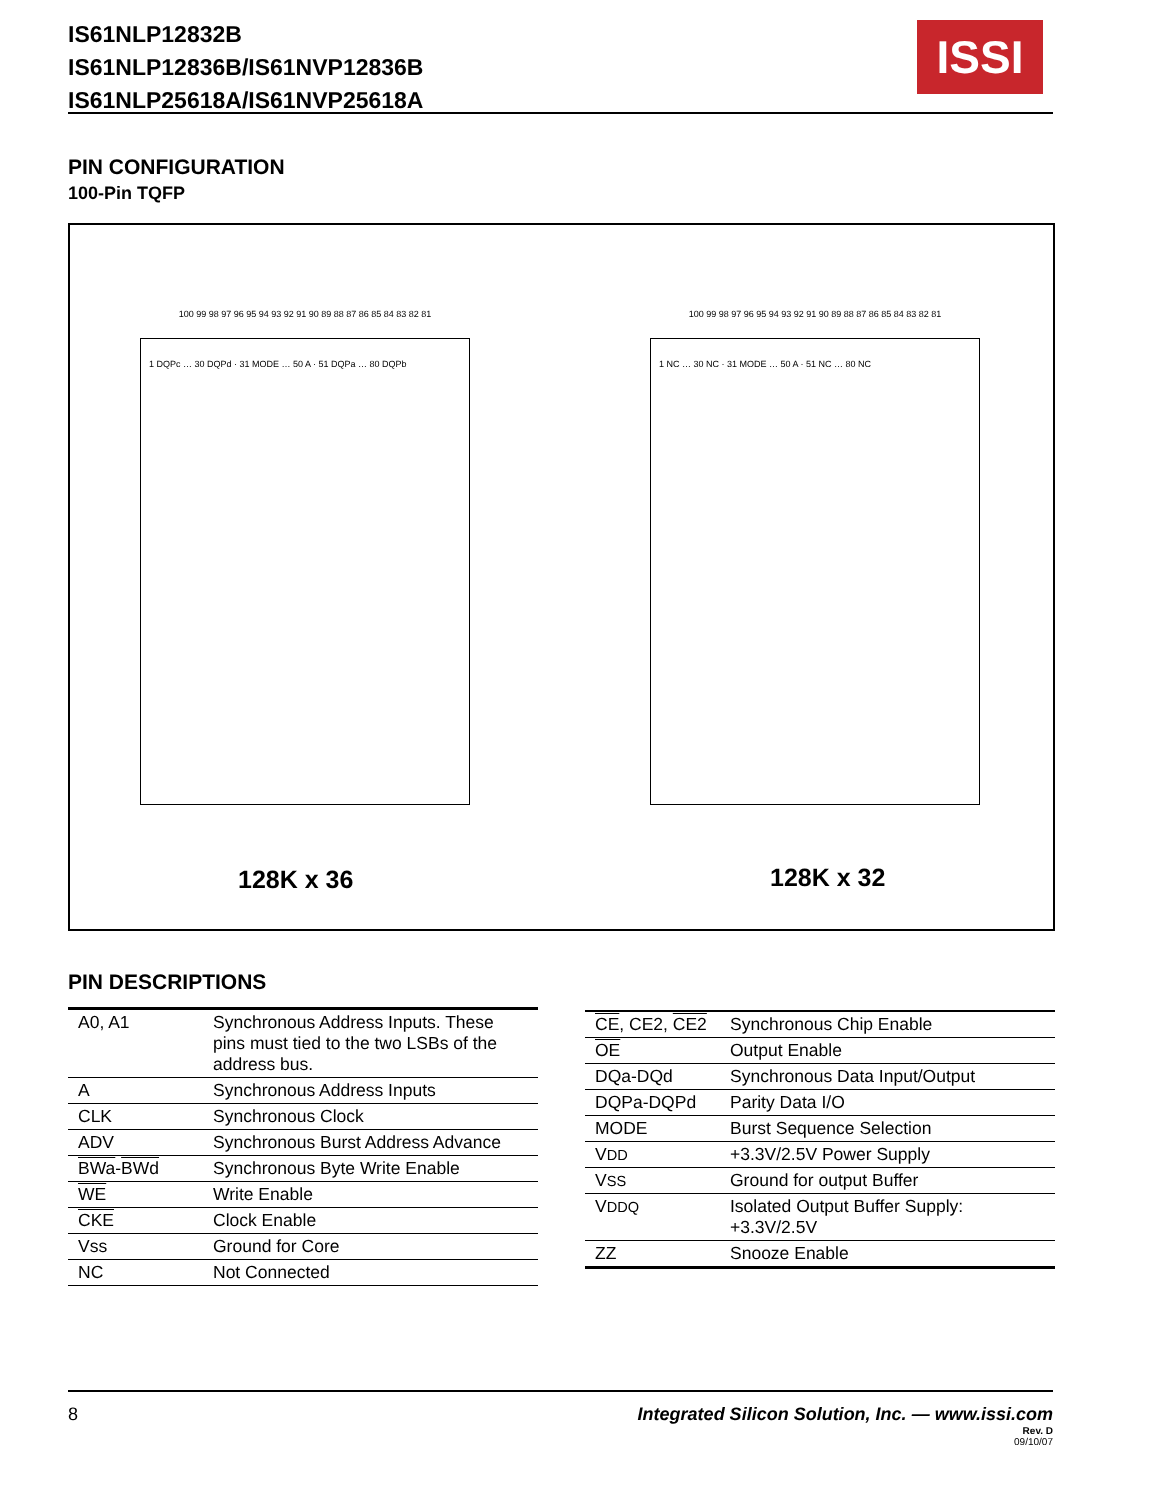IS61NLP12832B
IS61NLP12836B/IS61NVP12836B
IS61NLP25618A/IS61NVP25618A
ISSI
PIN CONFIGURATION
100-Pin TQFP
100 99 98 97 96 95 94 93 92 91 90 89 88 87 86 85 84 83 82 81
1 DQPc … 30 DQPd · 31 MODE … 50 A · 51 DQPa … 80 DQPb
100 99 98 97 96 95 94 93 92 91 90 89 88 87 86 85 84 83 82 81
1 NC … 30 NC · 31 MODE … 50 A · 51 NC … 80 NC
128K x 36 128K x 32
PIN DESCRIPTIONS
| A0, A1 | Synchronous Address Inputs. These pins must tied to the two LSBs of the address bus. |
| A | Synchronous Address Inputs |
| CLK | Synchronous Clock |
| ADV | Synchronous Burst Address Advance |
| BWa - BWd | Synchronous Byte Write Enable |
| WE | Write Enable |
| CKE | Clock Enable |
| Vss | Ground for Core |
| NC | Not Connected |
| CE , CE2, CE2 | Synchronous Chip Enable |
| OE | Output Enable |
| DQa-DQd | Synchronous Data Input/Output |
| DQPa-DQPd | Parity Data I/O |
| MODE | Burst Sequence Selection |
| V DD | +3.3V/2.5V Power Supply |
| V SS | Ground for output Buffer |
| V DDQ | Isolated Output Buffer Supply: +3.3V/2.5V |
| ZZ | Snooze Enable |
Integrated Silicon Solution, Inc. — www.issi.com
Rev. D
09/10/07 8